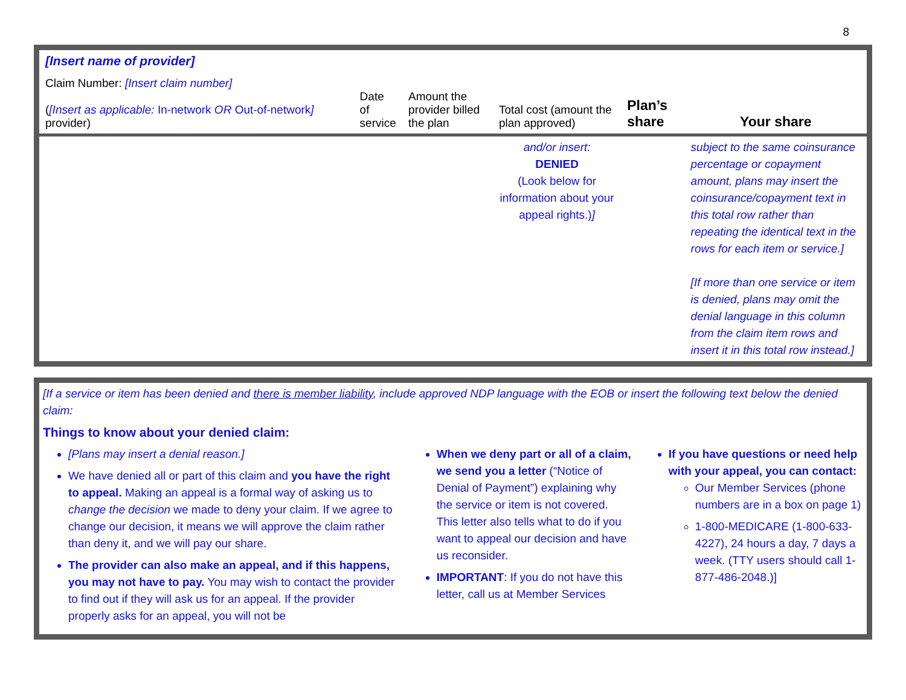8
| [Insert name of provider] Claim Number: [Insert claim number] ( [Insert as applicable: In-network OR Out-of-network ] provider) | Date of service | Amount the provider billed the plan | Total cost (amount the plan approved) | Plan’s share | Your share |
| --- | --- | --- | --- | --- | --- |
| | | | and/or insert: DENIED (Look below for information about your appeal rights.) ] | | subject to the same coinsurance percentage or copayment amount, plans may insert the coinsurance/copayment text in this total row rather than repeating the identical text in the rows for each item or service.] [If more than one service or item is denied, plans may omit the denial language in this column from the claim item rows and insert it in this total row instead.] |
[If a service or item has been denied and there is member liability, include approved NDP language with the EOB or insert the following text below the denied claim:
Things to know about your denied claim:
[Plans may insert a denial reason.]
We have denied all or part of this claim and you have the right to appeal. Making an appeal is a formal way of asking us to change the decision we made to deny your claim. If we agree to change our decision, it means we will approve the claim rather than deny it, and we will pay our share.
The provider can also make an appeal, and if this happens, you may not have to pay. You may wish to contact the provider to find out if they will ask us for an appeal. If the provider properly asks for an appeal, you will not be
When we deny part or all of a claim, we send you a letter (“Notice of Denial of Payment”) explaining why the service or item is not covered. This letter also tells what to do if you want to appeal our decision and have us reconsider.
IMPORTANT: If you do not have this letter, call us at Member Services
If you have questions or need help with your appeal, you can contact:
Our Member Services (phone numbers are in a box on page 1)
1-800-MEDICARE (1-800-633-4227), 24 hours a day, 7 days a week. (TTY users should call 1-877-486-2048.)]